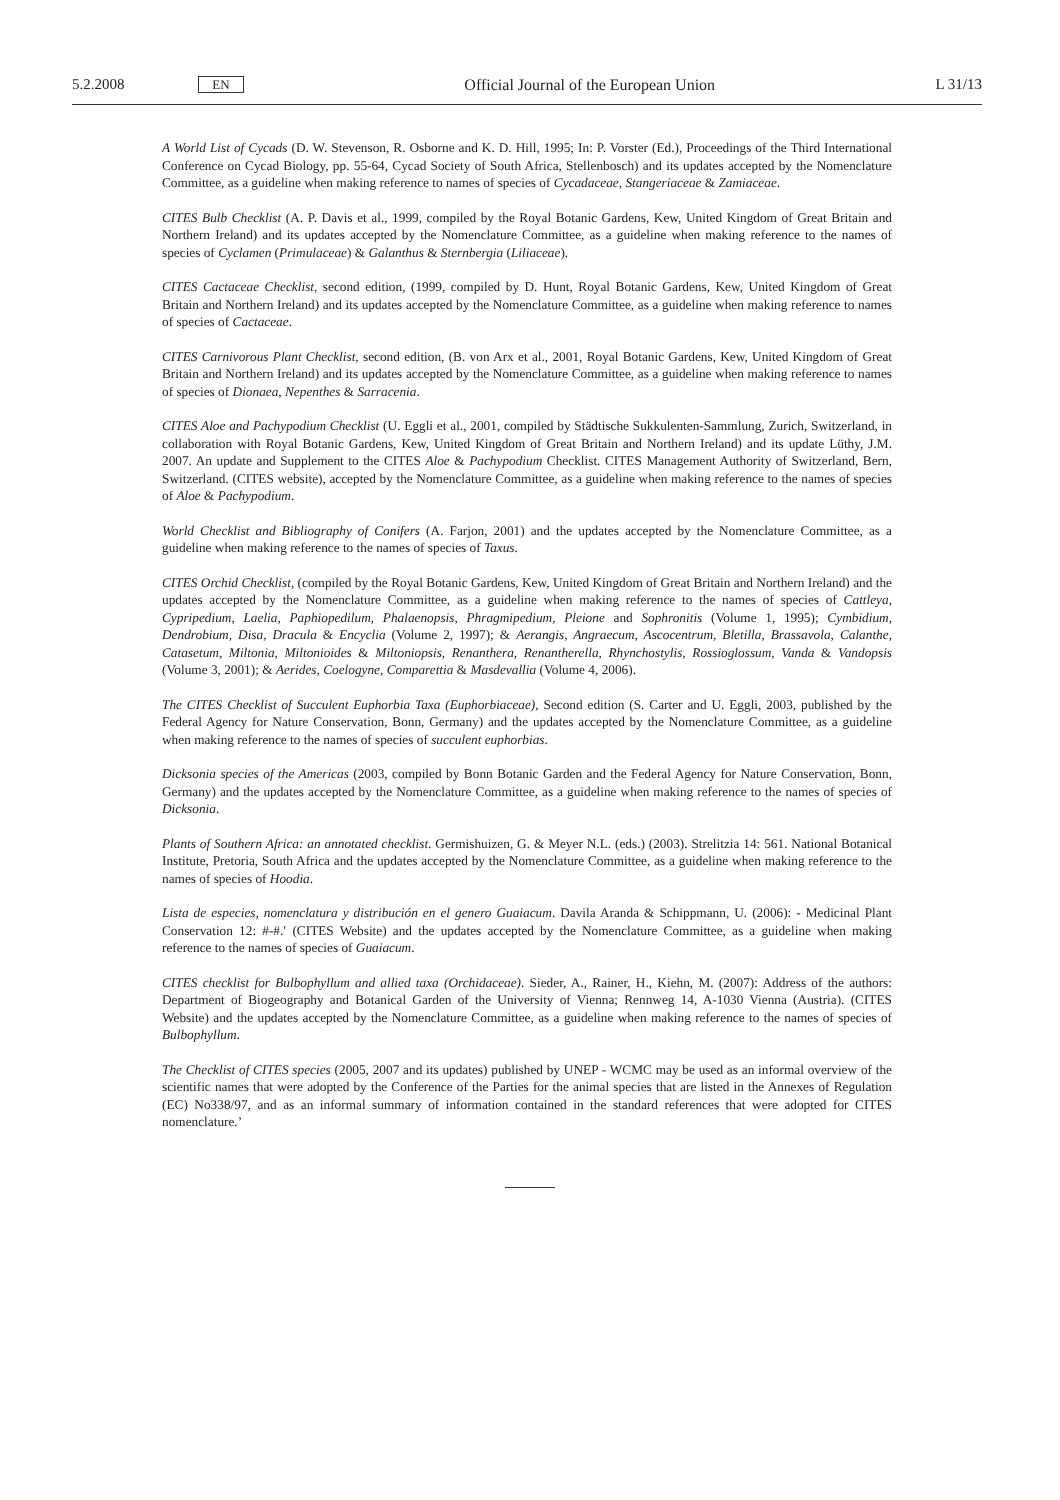5.2.2008 EN Official Journal of the European Union L 31/13
A World List of Cycads (D. W. Stevenson, R. Osborne and K. D. Hill, 1995; In: P. Vorster (Ed.), Proceedings of the Third International Conference on Cycad Biology, pp. 55-64, Cycad Society of South Africa, Stellenbosch) and its updates accepted by the Nomenclature Committee, as a guideline when making reference to names of species of Cycadaceae, Stangeriaceae & Zamiaceae.
CITES Bulb Checklist (A. P. Davis et al., 1999, compiled by the Royal Botanic Gardens, Kew, United Kingdom of Great Britain and Northern Ireland) and its updates accepted by the Nomenclature Committee, as a guideline when making reference to the names of species of Cyclamen (Primulaceae) & Galanthus & Sternbergia (Liliaceae).
CITES Cactaceae Checklist, second edition, (1999, compiled by D. Hunt, Royal Botanic Gardens, Kew, United Kingdom of Great Britain and Northern Ireland) and its updates accepted by the Nomenclature Committee, as a guideline when making reference to names of species of Cactaceae.
CITES Carnivorous Plant Checklist, second edition, (B. von Arx et al., 2001, Royal Botanic Gardens, Kew, United Kingdom of Great Britain and Northern Ireland) and its updates accepted by the Nomenclature Committee, as a guideline when making reference to names of species of Dionaea, Nepenthes & Sarracenia.
CITES Aloe and Pachypodium Checklist (U. Eggli et al., 2001, compiled by Städtische Sukkulenten-Sammlung, Zurich, Switzerland, in collaboration with Royal Botanic Gardens, Kew, United Kingdom of Great Britain and Northern Ireland) and its update Lüthy, J.M. 2007. An update and Supplement to the CITES Aloe & Pachypodium Checklist. CITES Management Authority of Switzerland, Bern, Switzerland. (CITES website), accepted by the Nomenclature Committee, as a guideline when making reference to the names of species of Aloe & Pachypodium.
World Checklist and Bibliography of Conifers (A. Farjon, 2001) and the updates accepted by the Nomenclature Committee, as a guideline when making reference to the names of species of Taxus.
CITES Orchid Checklist, (compiled by the Royal Botanic Gardens, Kew, United Kingdom of Great Britain and Northern Ireland) and the updates accepted by the Nomenclature Committee, as a guideline when making reference to the names of species of Cattleya, Cypripedium, Laelia, Paphiopedilum, Phalaenopsis, Phragmipedium, Pleione and Sophronitis (Volume 1, 1995); Cymbidium, Dendrobium, Disa, Dracula & Encyclia (Volume 2, 1997); & Aerangis, Angraecum, Ascocentrum, Bletilla, Brassavola, Calanthe, Catasetum, Miltonia, Miltonioides & Miltoniopsis, Renanthera, Renantherella, Rhynchostylis, Rossioglossum, Vanda & Vandopsis (Volume 3, 2001); & Aerides, Coelogyne, Comparettia & Masdevallia (Volume 4, 2006).
The CITES Checklist of Succulent Euphorbia Taxa (Euphorbiaceae), Second edition (S. Carter and U. Eggli, 2003, published by the Federal Agency for Nature Conservation, Bonn, Germany) and the updates accepted by the Nomenclature Committee, as a guideline when making reference to the names of species of succulent euphorbias.
Dicksonia species of the Americas (2003, compiled by Bonn Botanic Garden and the Federal Agency for Nature Conservation, Bonn, Germany) and the updates accepted by the Nomenclature Committee, as a guideline when making reference to the names of species of Dicksonia.
Plants of Southern Africa: an annotated checklist. Germishuizen, G. & Meyer N.L. (eds.) (2003). Strelitzia 14: 561. National Botanical Institute, Pretoria, South Africa and the updates accepted by the Nomenclature Committee, as a guideline when making reference to the names of species of Hoodia.
Lista de especies, nomenclatura y distribución en el genero Guaiacum. Davila Aranda & Schippmann, U. (2006): - Medicinal Plant Conservation 12: #-#.′ (CITES Website) and the updates accepted by the Nomenclature Committee, as a guideline when making reference to the names of species of Guaiacum.
CITES checklist for Bulbophyllum and allied taxa (Orchidaceae). Sieder, A., Rainer, H., Kiehn, M. (2007): Address of the authors: Department of Biogeography and Botanical Garden of the University of Vienna; Rennweg 14, A-1030 Vienna (Austria). (CITES Website) and the updates accepted by the Nomenclature Committee, as a guideline when making reference to the names of species of Bulbophyllum.
The Checklist of CITES species (2005, 2007 and its updates) published by UNEP - WCMC may be used as an informal overview of the scientific names that were adopted by the Conference of the Parties for the animal species that are listed in the Annexes of Regulation (EC) No338/97, and as an informal summary of information contained in the standard references that were adopted for CITES nomenclature.’